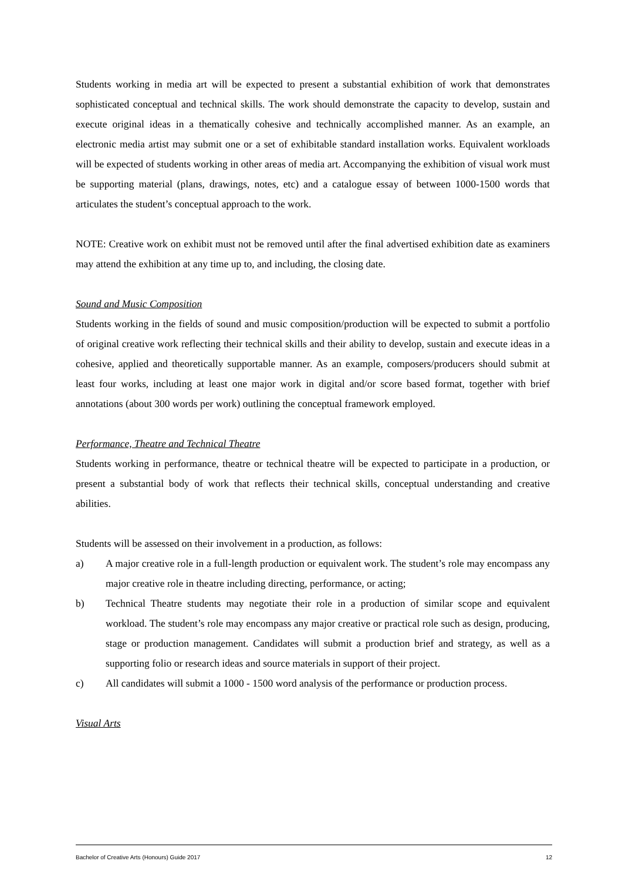Students working in media art will be expected to present a substantial exhibition of work that demonstrates sophisticated conceptual and technical skills. The work should demonstrate the capacity to develop, sustain and execute original ideas in a thematically cohesive and technically accomplished manner. As an example, an electronic media artist may submit one or a set of exhibitable standard installation works. Equivalent workloads will be expected of students working in other areas of media art. Accompanying the exhibition of visual work must be supporting material (plans, drawings, notes, etc) and a catalogue essay of between 1000-1500 words that articulates the student’s conceptual approach to the work.
NOTE: Creative work on exhibit must not be removed until after the final advertised exhibition date as examiners may attend the exhibition at any time up to, and including, the closing date.
Sound and Music Composition
Students working in the fields of sound and music composition/production will be expected to submit a portfolio of original creative work reflecting their technical skills and their ability to develop, sustain and execute ideas in a cohesive, applied and theoretically supportable manner. As an example, composers/producers should submit at least four works, including at least one major work in digital and/or score based format, together with brief annotations (about 300 words per work) outlining the conceptual framework employed.
Performance, Theatre and Technical Theatre
Students working in performance, theatre or technical theatre will be expected to participate in a production, or present a substantial body of work that reflects their technical skills, conceptual understanding and creative abilities.
Students will be assessed on their involvement in a production, as follows:
a) A major creative role in a full-length production or equivalent work. The student’s role may encompass any major creative role in theatre including directing, performance, or acting;
b) Technical Theatre students may negotiate their role in a production of similar scope and equivalent workload. The student’s role may encompass any major creative or practical role such as design, producing, stage or production management. Candidates will submit a production brief and strategy, as well as a supporting folio or research ideas and source materials in support of their project.
c) All candidates will submit a 1000 - 1500 word analysis of the performance or production process.
Visual Arts
Bachelor of Creative Arts (Honours) Guide 2017 12